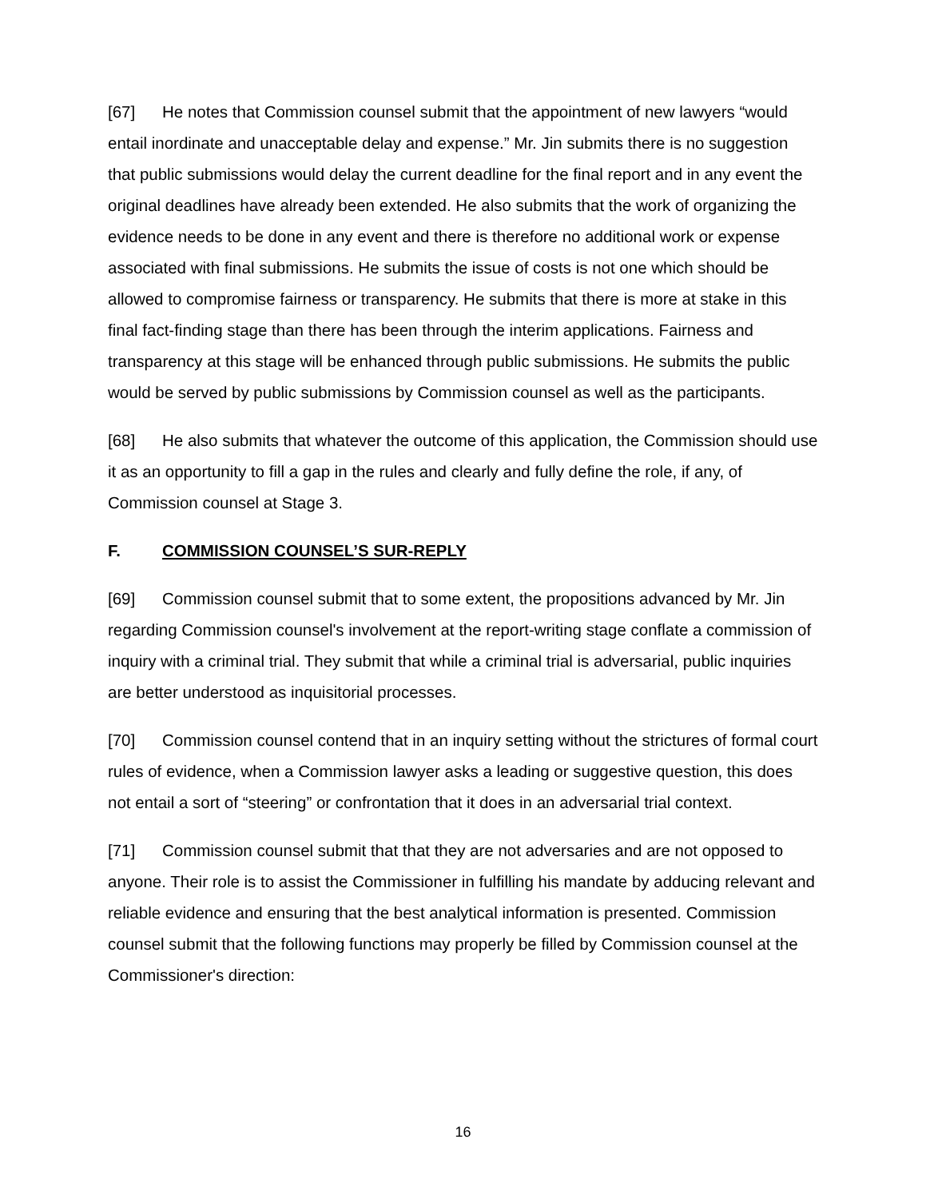[67] He notes that Commission counsel submit that the appointment of new lawyers “would entail inordinate and unacceptable delay and expense.” Mr. Jin submits there is no suggestion that public submissions would delay the current deadline for the final report and in any event the original deadlines have already been extended. He also submits that the work of organizing the evidence needs to be done in any event and there is therefore no additional work or expense associated with final submissions. He submits the issue of costs is not one which should be allowed to compromise fairness or transparency. He submits that there is more at stake in this final fact-finding stage than there has been through the interim applications. Fairness and transparency at this stage will be enhanced through public submissions. He submits the public would be served by public submissions by Commission counsel as well as the participants.
[68] He also submits that whatever the outcome of this application, the Commission should use it as an opportunity to fill a gap in the rules and clearly and fully define the role, if any, of Commission counsel at Stage 3.
F. COMMISSION COUNSEL’S SUR-REPLY
[69] Commission counsel submit that to some extent, the propositions advanced by Mr. Jin regarding Commission counsel's involvement at the report-writing stage conflate a commission of inquiry with a criminal trial. They submit that while a criminal trial is adversarial, public inquiries are better understood as inquisitorial processes.
[70] Commission counsel contend that in an inquiry setting without the strictures of formal court rules of evidence, when a Commission lawyer asks a leading or suggestive question, this does not entail a sort of “steering” or confrontation that it does in an adversarial trial context.
[71] Commission counsel submit that that they are not adversaries and are not opposed to anyone. Their role is to assist the Commissioner in fulfilling his mandate by adducing relevant and reliable evidence and ensuring that the best analytical information is presented. Commission counsel submit that the following functions may properly be filled by Commission counsel at the Commissioner's direction:
16